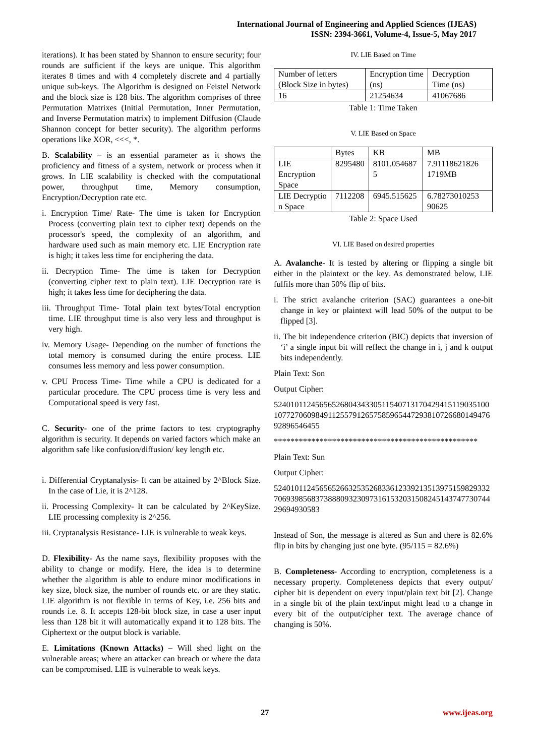International Journal of Engineering and Applied Sciences (IJEAS)
ISSN: 2394-3661, Volume-4, Issue-5, May 2017
iterations). It has been stated by Shannon to ensure security; four rounds are sufficient if the keys are unique. This algorithm iterates 8 times and with 4 completely discrete and 4 partially unique sub-keys. The Algorithm is designed on Feistel Network and the block size is 128 bits. The algorithm comprises of three Permutation Matrixes (Initial Permutation, Inner Permutation, and Inverse Permutation matrix) to implement Diffusion (Claude Shannon concept for better security). The algorithm performs operations like XOR, <<<, *.
B. Scalability – is an essential parameter as it shows the proficiency and fitness of a system, network or process when it grows. In LIE scalability is checked with the computational power, throughput time, Memory consumption, Encryption/Decryption rate etc.
i. Encryption Time/ Rate- The time is taken for Encryption Process (converting plain text to cipher text) depends on the processor's speed, the complexity of an algorithm, and hardware used such as main memory etc. LIE Encryption rate is high; it takes less time for enciphering the data.
ii. Decryption Time- The time is taken for Decryption (converting cipher text to plain text). LIE Decryption rate is high; it takes less time for deciphering the data.
iii. Throughput Time- Total plain text bytes/Total encryption time. LIE throughput time is also very less and throughput is very high.
iv. Memory Usage- Depending on the number of functions the total memory is consumed during the entire process. LIE consumes less memory and less power consumption.
v. CPU Process Time- Time while a CPU is dedicated for a particular procedure. The CPU process time is very less and Computational speed is very fast.
C. Security- one of the prime factors to test cryptography algorithm is security. It depends on varied factors which make an algorithm safe like confusion/diffusion/ key length etc.
i. Differential Cryptanalysis- It can be attained by 2^Block Size. In the case of Lie, it is 2^128.
ii. Processing Complexity- It can be calculated by 2^KeySize. LIE processing complexity is 2^256.
iii. Cryptanalysis Resistance- LIE is vulnerable to weak keys.
D. Flexibility- As the name says, flexibility proposes with the ability to change or modify. Here, the idea is to determine whether the algorithm is able to endure minor modifications in key size, block size, the number of rounds etc. or are they static. LIE algorithm is not flexible in terms of Key, i.e. 256 bits and rounds i.e. 8. It accepts 128-bit block size, in case a user input less than 128 bit it will automatically expand it to 128 bits. The Ciphertext or the output block is variable.
E. Limitations (Known Attacks) – Will shed light on the vulnerable areas; where an attacker can breach or where the data can be compromised. LIE is vulnerable to weak keys.
IV. LIE Based on Time
| Number of letters (Block Size in bytes) | Encryption time (ns) | Decryption Time (ns) |
| 16 | 21254634 | 41067686 |
Table 1: Time Taken
V. LIE Based on Space
| | Bytes | KB | MB |
| LIE Encryption Space | 8295480 | 8101.054687 5 | 7.91118621826 1719MB |
| LIE Decryptio n Space | 7112208 | 6945.515625 | 6.78273010253 90625 |
Table 2: Space Used
VI. LIE Based on desired properties
A. Avalanche- It is tested by altering or flipping a single bit either in the plaintext or the key. As demonstrated below, LIE fulfils more than 50% flip of bits.
i. The strict avalanche criterion (SAC) guarantees a one-bit change in key or plaintext will lead 50% of the output to be flipped [3].
ii. The bit independence criterion (BIC) depicts that inversion of ‘i’ a single input bit will reflect the change in i, j and k output bits independently.
Plain Text: Son
Output Cipher:
5240101124565652680434330511540713170429415119035100107727060984911255791265758596544729381072668014947692896546455
*************************************************
Plain Text: Sun
Output Cipher:
5240101124565652663253526833612339213513975159829332706939856837388809323097316153203150824514374773074429694930583
Instead of Son, the message is altered as Sun and there is 82.6% flip in bits by changing just one byte. (95/115 = 82.6%)
B. Completeness- According to encryption, completeness is a necessary property. Completeness depicts that every output/ cipher bit is dependent on every input/plain text bit [2]. Change in a single bit of the plain text/input might lead to a change in every bit of the output/cipher text. The average chance of changing is 50%.
27 www.ijeas.org